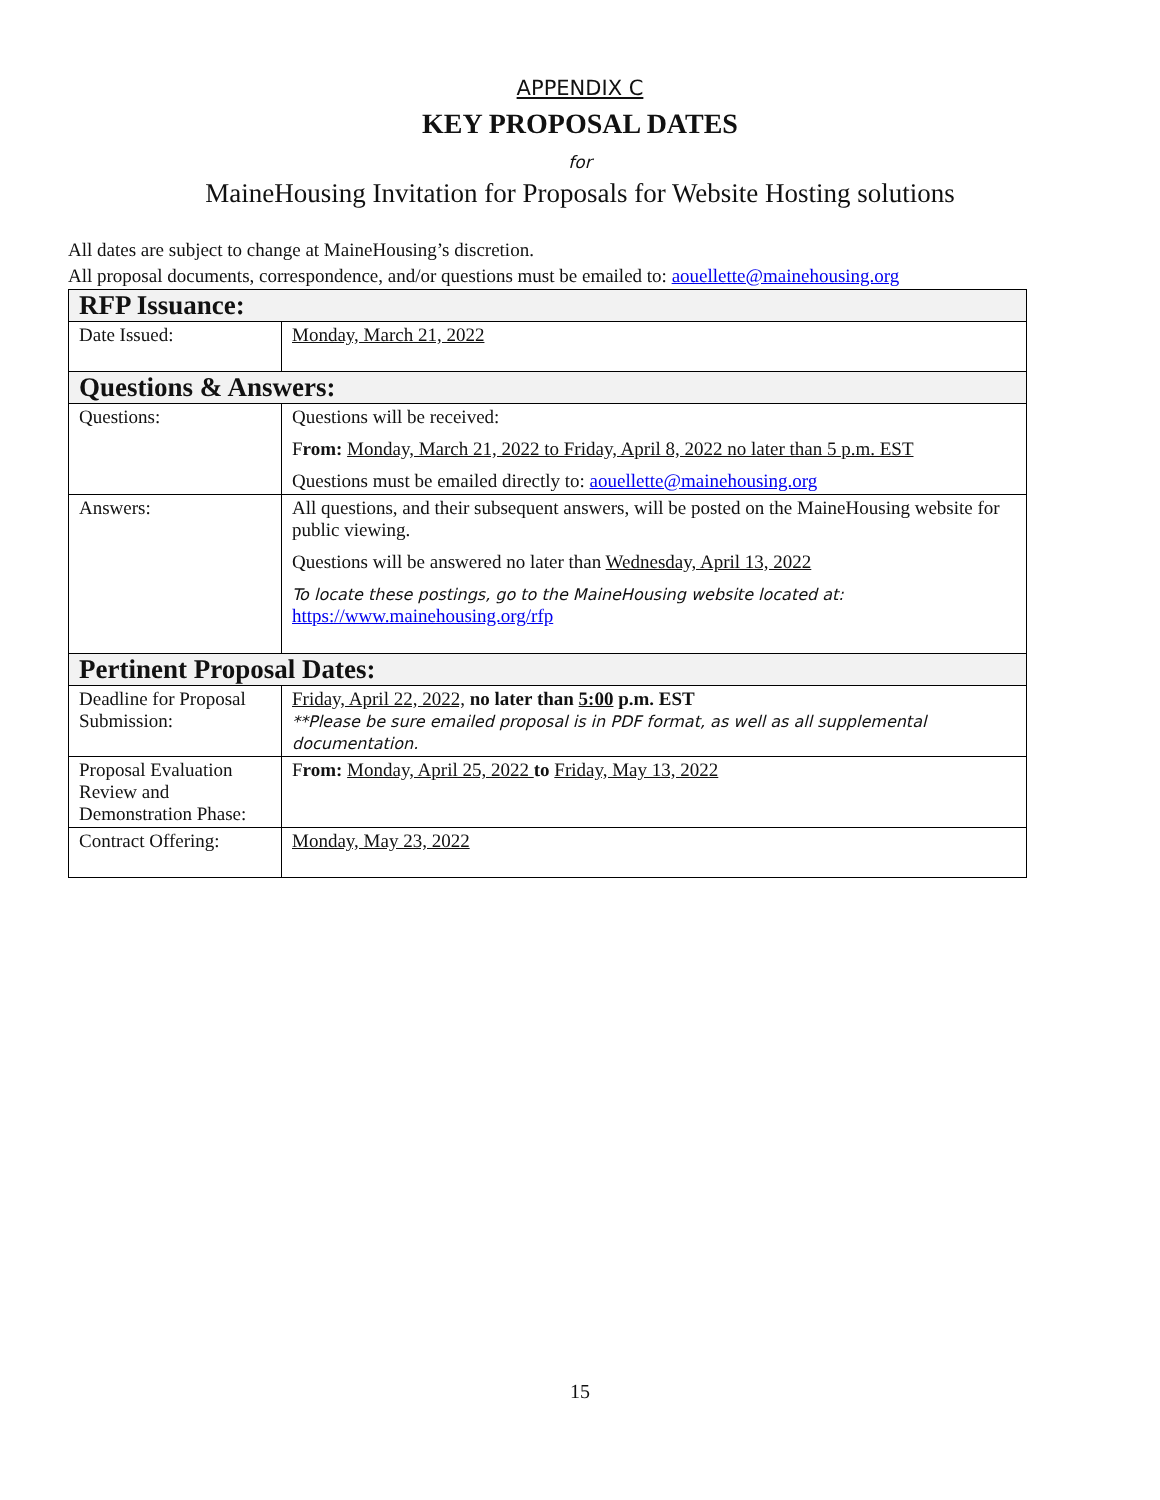APPENDIX C
KEY PROPOSAL DATES
for
MaineHousing Invitation for Proposals for Website Hosting solutions
All dates are subject to change at MaineHousing’s discretion.
All proposal documents, correspondence, and/or questions must be emailed to: aouellette@mainehousing.org
| RFP Issuance: | |
| --- | --- |
| Date Issued: | Monday, March 21, 2022 |
| Questions & Answers: | |
| Questions: | Questions will be received: F rom: Monday, March 21, 2022 to Friday, April 8, 2022 no later than 5 p.m. EST Questions must be emailed directly to: aouellette@mainehousing.org |
| Answers: | All questions, and their subsequent answers, will be posted on the MaineHousing website for public viewing. Questions will be answered no later than Wednesday, April 13, 2022 To locate these postings, go to the MaineHousing website located at: https://www.mainehousing.org/rfp |
| Pertinent Proposal Dates: | |
| Deadline for Proposal Submission: | Friday, April 22, 2022, no later than 5:00 p.m. EST **Please be sure emailed proposal is in PDF format, as well as all supplemental documentation. |
| Proposal Evaluation Review and Demonstration Phase: | F rom: Monday, April 25, 2022 to Friday, May 13, 2022 |
| Contract Offering: | Monday, May 23, 2022 |
15